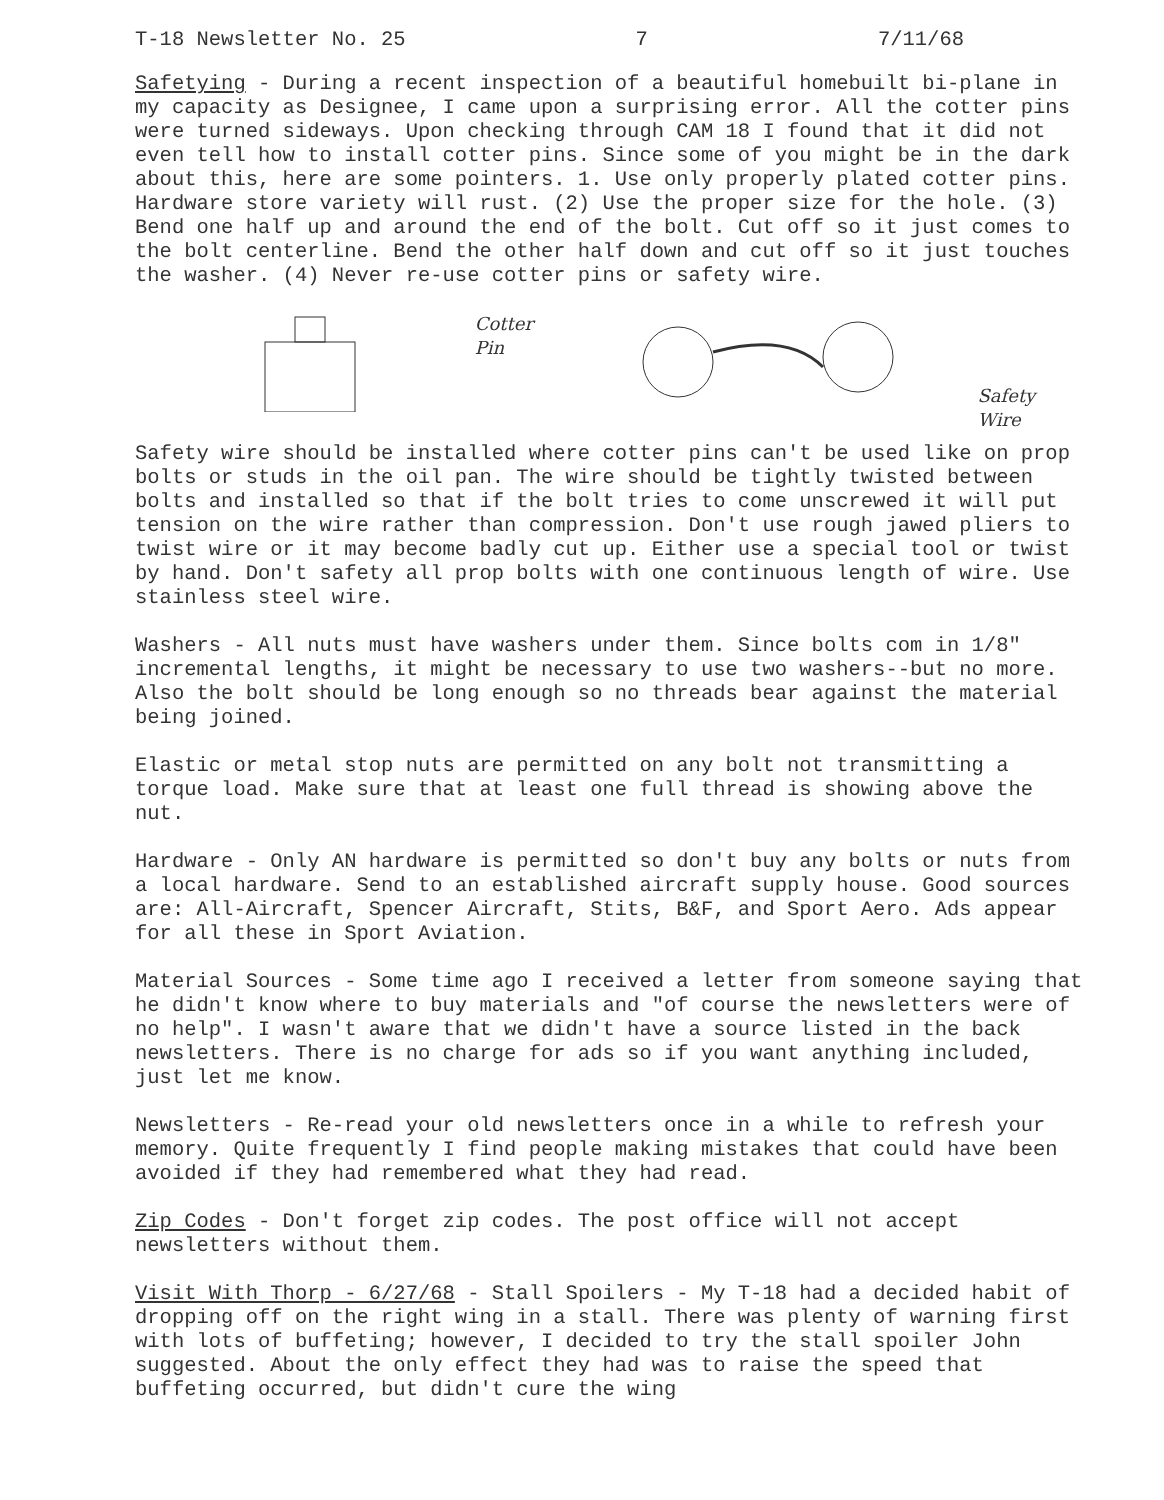T-18 Newsletter No. 25 7 7/11/68
Safetying - During a recent inspection of a beautiful homebuilt bi-plane in my capacity as Designee, I came upon a surprising error. All the cotter pins were turned sideways. Upon checking through CAM 18 I found that it did not even tell how to install cotter pins. Since some of you might be in the dark about this, here are some pointers. 1. Use only properly plated cotter pins. Hardware store variety will rust. (2) Use the proper size for the hole. (3) Bend one half up and around the end of the bolt. Cut off so it just comes to the bolt centerline. Bend the other half down and cut off so it just touches the washer. (4) Never re-use cotter pins or safety wire.
Cotter Pin Safety Wire
Safety wire should be installed where cotter pins can't be used like on prop bolts or studs in the oil pan. The wire should be tightly twisted between bolts and installed so that if the bolt tries to come unscrewed it will put tension on the wire rather than compression. Don't use rough jawed pliers to twist wire or it may become badly cut up. Either use a special tool or twist by hand. Don't safety all prop bolts with one continuous length of wire. Use stainless steel wire.
Washers - All nuts must have washers under them. Since bolts com in 1/8" incremental lengths, it might be necessary to use two washers--but no more. Also the bolt should be long enough so no threads bear against the material being joined.
Elastic or metal stop nuts are permitted on any bolt not transmitting a torque load. Make sure that at least one full thread is showing above the nut.
Hardware - Only AN hardware is permitted so don't buy any bolts or nuts from a local hardware. Send to an established aircraft supply house. Good sources are: All-Aircraft, Spencer Aircraft, Stits, B&F, and Sport Aero. Ads appear for all these in Sport Aviation.
Material Sources - Some time ago I received a letter from someone saying that he didn't know where to buy materials and "of course the newsletters were of no help". I wasn't aware that we didn't have a source listed in the back newsletters. There is no charge for ads so if you want anything included, just let me know.
Newsletters - Re-read your old newsletters once in a while to refresh your memory. Quite frequently I find people making mistakes that could have been avoided if they had remembered what they had read.
Zip Codes - Don't forget zip codes. The post office will not accept newsletters without them.
Visit With Thorp - 6/27/68 - Stall Spoilers - My T-18 had a decided habit of dropping off on the right wing in a stall. There was plenty of warning first with lots of buffeting; however, I decided to try the stall spoiler John suggested. About the only effect they had was to raise the speed that buffeting occurred, but didn't cure the wing